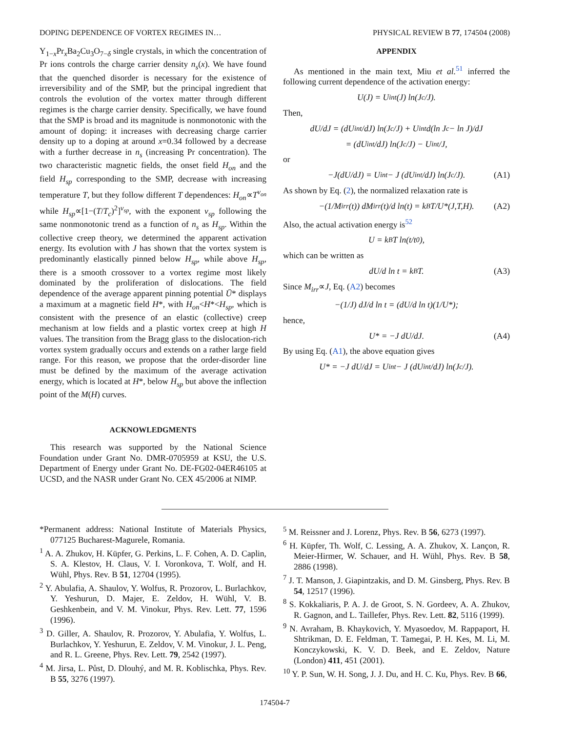DOPING DEPENDENCE OF VORTEX REGIMES IN… PHYSICAL REVIEW B 77, 174504 (2008)
Y<sub>1−x</sub>Pr<sub>x</sub>Ba<sub>2</sub>Cu<sub>3</sub>O<sub>7−δ</sub> single crystals, in which the concentration of Pr ions controls the charge carrier density n<sub>s</sub>(x). We have found that the quenched disorder is necessary for the existence of irreversibility and of the SMP, but the principal ingredient that controls the evolution of the vortex matter through different regimes is the charge carrier density. Specifically, we have found that the SMP is broad and its magnitude is nonmonotonic with the amount of doping: it increases with decreasing charge carrier density up to a doping at around x=0.34 followed by a decrease with a further decrease in n<sub>s</sub> (increasing Pr concentration). The two characteristic magnetic fields, the onset field H<sub>on</sub> and the field H<sub>sp</sub> corresponding to the SMP, decrease with increasing temperature T, but they follow different T dependences: H<sub>on</sub>∝T<sup>ν<sub>on</sub></sup> while H<sub>sp</sub>∝[1−(T/T<sub>c</sub>)<sup>2</sup>]<sup>ν<sub>sp</sub></sup>, with the exponent ν<sub>sp</sub> following the same nonmonotonic trend as a function of n<sub>s</sub> as H<sub>sp</sub>. Within the collective creep theory, we determined the apparent activation energy. Its evolution with J has shown that the vortex system is predominantly elastically pinned below H<sub>sp</sub>, while above H<sub>sp</sub>, there is a smooth crossover to a vortex regime most likely dominated by the proliferation of dislocations. The field dependence of the average apparent pinning potential Ū* displays a maximum at a magnetic field H*, with H<sub>on</sub><H*<H<sub>sp</sub>, which is consistent with the presence of an elastic (collective) creep mechanism at low fields and a plastic vortex creep at high H values. The transition from the Bragg glass to the dislocation-rich vortex system gradually occurs and extends on a rather large field range. For this reason, we propose that the order-disorder line must be defined by the maximum of the average activation energy, which is located at H*, below H<sub>sp</sub> but above the inflection point of the M(H) curves.
ACKNOWLEDGMENTS
This research was supported by the National Science Foundation under Grant No. DMR-0705959 at KSU, the U.S. Department of Energy under Grant No. DE-FG02-04ER46105 at UCSD, and the NASR under Grant No. CEX 45/2006 at NIMP.
APPENDIX
As mentioned in the main text, Miu et al.<sup>51</sup> inferred the following current dependence of the activation energy:
U(J) = U<sub>int</sub>(J) ln(J<sub>c</sub>/J).
Then,
dU/dJ = (dU<sub>int</sub>/dJ) ln(J<sub>c</sub>/J) + U<sub>int</sub> d(ln J<sub>c</sub> − ln J)/dJ
= (dU<sub>int</sub>/dJ) ln(J<sub>c</sub>/J) − U<sub>int</sub>/J,
or
−J(dU/dJ) = U<sub>int</sub> − J (dU<sub>int</sub>/dJ) ln(J<sub>c</sub>/J). (A1)
As shown by Eq. (2), the normalized relaxation rate is
−(1/M<sub>irr</sub>(t)) dM<sub>irr</sub>(t)/d ln(t) = k<sub>B</sub>T/U*(J,T,H). (A2)
Also, the actual activation energy is<sup>52</sup>
U = k<sub>B</sub>T ln(t/t<sub>0</sub>),
which can be written as
dU/d ln t = k<sub>B</sub>T. (A3)
Since M<sub>irr</sub>∝J, Eq. (A2) becomes
−(1/J) dJ/d ln t = (dU/d ln t)(1/U*);
hence,
U* = −J dU/dJ. (A4)
By using Eq. (A1), the above equation gives
U* = −J dU/dJ = U<sub>int</sub> − J (dU<sub>int</sub>/dJ) ln(J<sub>c</sub>/J).
*Permanent address: National Institute of Materials Physics, 077125 Bucharest-Magurele, Romania.
<sup>1</sup> A. A. Zhukov, H. Küpfer, G. Perkins, L. F. Cohen, A. D. Caplin, S. A. Klestov, H. Claus, V. I. Voronkova, T. Wolf, and H. Wühl, Phys. Rev. B 51, 12704 (1995).
<sup>2</sup> Y. Abulafia, A. Shaulov, Y. Wolfus, R. Prozorov, L. Burlachkov, Y. Yeshurun, D. Majer, E. Zeldov, H. Wühl, V. B. Geshkenbein, and V. M. Vinokur, Phys. Rev. Lett. 77, 1596 (1996).
<sup>3</sup> D. Giller, A. Shaulov, R. Prozorov, Y. Abulafia, Y. Wolfus, L. Burlachkov, Y. Yeshurun, E. Zeldov, V. M. Vinokur, J. L. Peng, and R. L. Greene, Phys. Rev. Lett. 79, 2542 (1997).
<sup>4</sup> M. Jirsa, L. Půst, D. Dlouhý, and M. R. Koblischka, Phys. Rev. B 55, 3276 (1997).
<sup>5</sup> M. Reissner and J. Lorenz, Phys. Rev. B 56, 6273 (1997).
<sup>6</sup> H. Küpfer, Th. Wolf, C. Lessing, A. A. Zhukov, X. Lançon, R. Meier-Hirmer, W. Schauer, and H. Wühl, Phys. Rev. B 58, 2886 (1998).
<sup>7</sup> J. T. Manson, J. Giapintzakis, and D. M. Ginsberg, Phys. Rev. B 54, 12517 (1996).
<sup>8</sup> S. Kokkaliaris, P. A. J. de Groot, S. N. Gordeev, A. A. Zhukov, R. Gagnon, and L. Taillefer, Phys. Rev. Lett. 82, 5116 (1999).
<sup>9</sup> N. Avraham, B. Khaykovich, Y. Myasoedov, M. Rappaport, H. Shtrikman, D. E. Feldman, T. Tamegai, P. H. Kes, M. Li, M. Konczykowski, K. V. D. Beek, and E. Zeldov, Nature (London) 411, 451 (2001).
<sup>10</sup> Y. P. Sun, W. H. Song, J. J. Du, and H. C. Ku, Phys. Rev. B 66,
174504-7